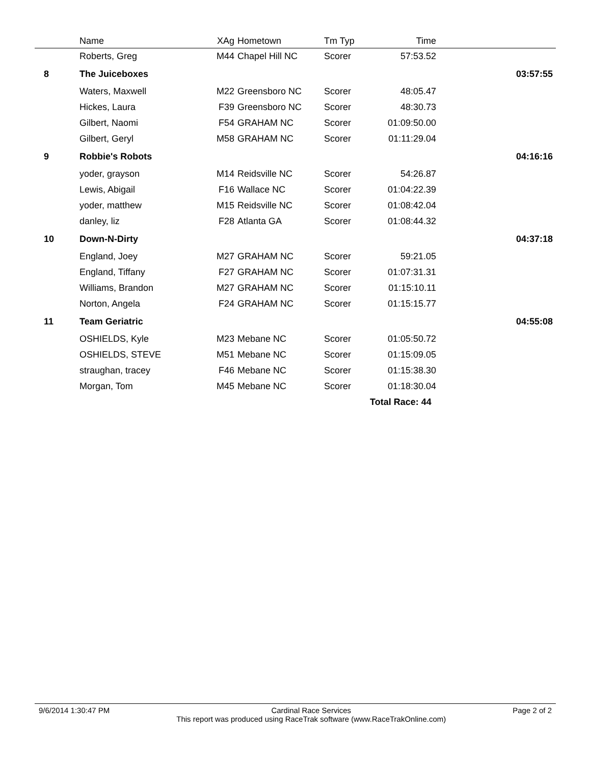| | Name | XAg | Hometown | Tm Typ | Time | |
| --- | --- | --- | --- | --- | --- | --- |
| | Roberts, Greg | M44 | Chapel Hill NC | Scorer | 57:53.52 | |
| 8 | The Juiceboxes | | | | | 03:57:55 |
| | Waters, Maxwell | M22 | Greensboro NC | Scorer | 48:05.47 | |
| | Hickes, Laura | F39 | Greensboro NC | Scorer | 48:30.73 | |
| | Gilbert, Naomi | F54 | GRAHAM NC | Scorer | 01:09:50.00 | |
| | Gilbert, Geryl | M58 | GRAHAM NC | Scorer | 01:11:29.04 | |
| 9 | Robbie's Robots | | | | | 04:16:16 |
| | yoder, grayson | M14 | Reidsville NC | Scorer | 54:26.87 | |
| | Lewis, Abigail | F16 | Wallace NC | Scorer | 01:04:22.39 | |
| | yoder, matthew | M15 | Reidsville NC | Scorer | 01:08:42.04 | |
| | danley, liz | F28 | Atlanta GA | Scorer | 01:08:44.32 | |
| 10 | Down-N-Dirty | | | | | 04:37:18 |
| | England, Joey | M27 | GRAHAM NC | Scorer | 59:21.05 | |
| | England, Tiffany | F27 | GRAHAM NC | Scorer | 01:07:31.31 | |
| | Williams, Brandon | M27 | GRAHAM NC | Scorer | 01:15:10.11 | |
| | Norton, Angela | F24 | GRAHAM NC | Scorer | 01:15:15.77 | |
| 11 | Team Geriatric | | | | | 04:55:08 |
| | OSHIELDS, Kyle | M23 | Mebane NC | Scorer | 01:05:50.72 | |
| | OSHIELDS, STEVE | M51 | Mebane NC | Scorer | 01:15:09.05 | |
| | straughan, tracey | F46 | Mebane NC | Scorer | 01:15:38.30 | |
| | Morgan, Tom | M45 | Mebane NC | Scorer | 01:18:30.04 | |
| | | | | | | Total Race: 44 |
9/6/2014 1:30:47 PM Cardinal Race Services
This report was produced using RaceTrak software (www.RaceTrakOnline.com)
Page 2 of 2